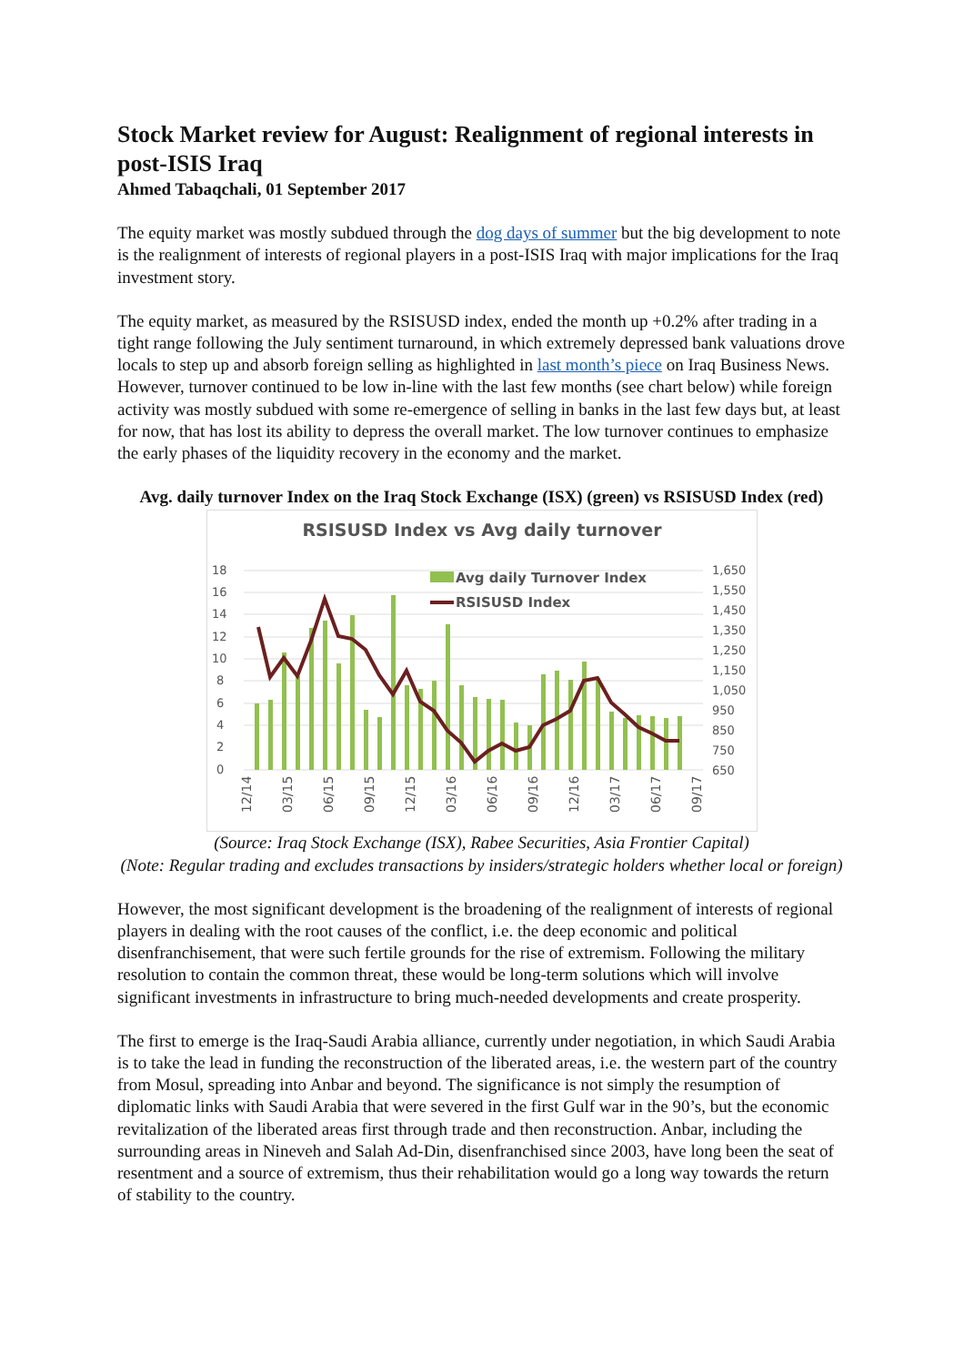Stock Market review for August: Realignment of regional interests in post-ISIS Iraq
Ahmed Tabaqchali, 01 September 2017
The equity market was mostly subdued through the dog days of summer but the big development to note is the realignment of interests of regional players in a post-ISIS Iraq with major implications for the Iraq investment story.
The equity market, as measured by the RSISUSD index, ended the month up +0.2% after trading in a tight range following the July sentiment turnaround, in which extremely depressed bank valuations drove locals to step up and absorb foreign selling as highlighted in last month’s piece on Iraq Business News. However, turnover continued to be low in-line with the last few months (see chart below) while foreign activity was mostly subdued with some re-emergence of selling in banks in the last few days but, at least for now, that has lost its ability to depress the overall market. The low turnover continues to emphasize the early phases of the liquidity recovery in the economy and the market.
Avg. daily turnover Index on the Iraq Stock Exchange (ISX) (green) vs RSISUSD Index (red)
RSISUSD Index vs Avg daily turnover
18
16
14
12
10
8
6
4
2
0
1,650
1,550
1,450
1,350
1,250
1,150
1,050
950
850
750
650
Avg daily Turnover Index
RSISUSD Index
12/14
03/15
06/15
09/15
12/15
03/16
06/16
09/16
12/16
03/17
06/17
09/17
(Source: Iraq Stock Exchange (ISX), Rabee Securities, Asia Frontier Capital)
(Note: Regular trading and excludes transactions by insiders/strategic holders whether local or foreign)
However, the most significant development is the broadening of the realignment of interests of regional players in dealing with the root causes of the conflict, i.e. the deep economic and political disenfranchisement, that were such fertile grounds for the rise of extremism. Following the military resolution to contain the common threat, these would be long-term solutions which will involve significant investments in infrastructure to bring much-needed developments and create prosperity.
The first to emerge is the Iraq-Saudi Arabia alliance, currently under negotiation, in which Saudi Arabia is to take the lead in funding the reconstruction of the liberated areas, i.e. the western part of the country from Mosul, spreading into Anbar and beyond. The significance is not simply the resumption of diplomatic links with Saudi Arabia that were severed in the first Gulf war in the 90’s, but the economic revitalization of the liberated areas first through trade and then reconstruction. Anbar, including the surrounding areas in Nineveh and Salah Ad-Din, disenfranchised since 2003, have long been the seat of resentment and a source of extremism, thus their rehabilitation would go a long way towards the return of stability to the country.